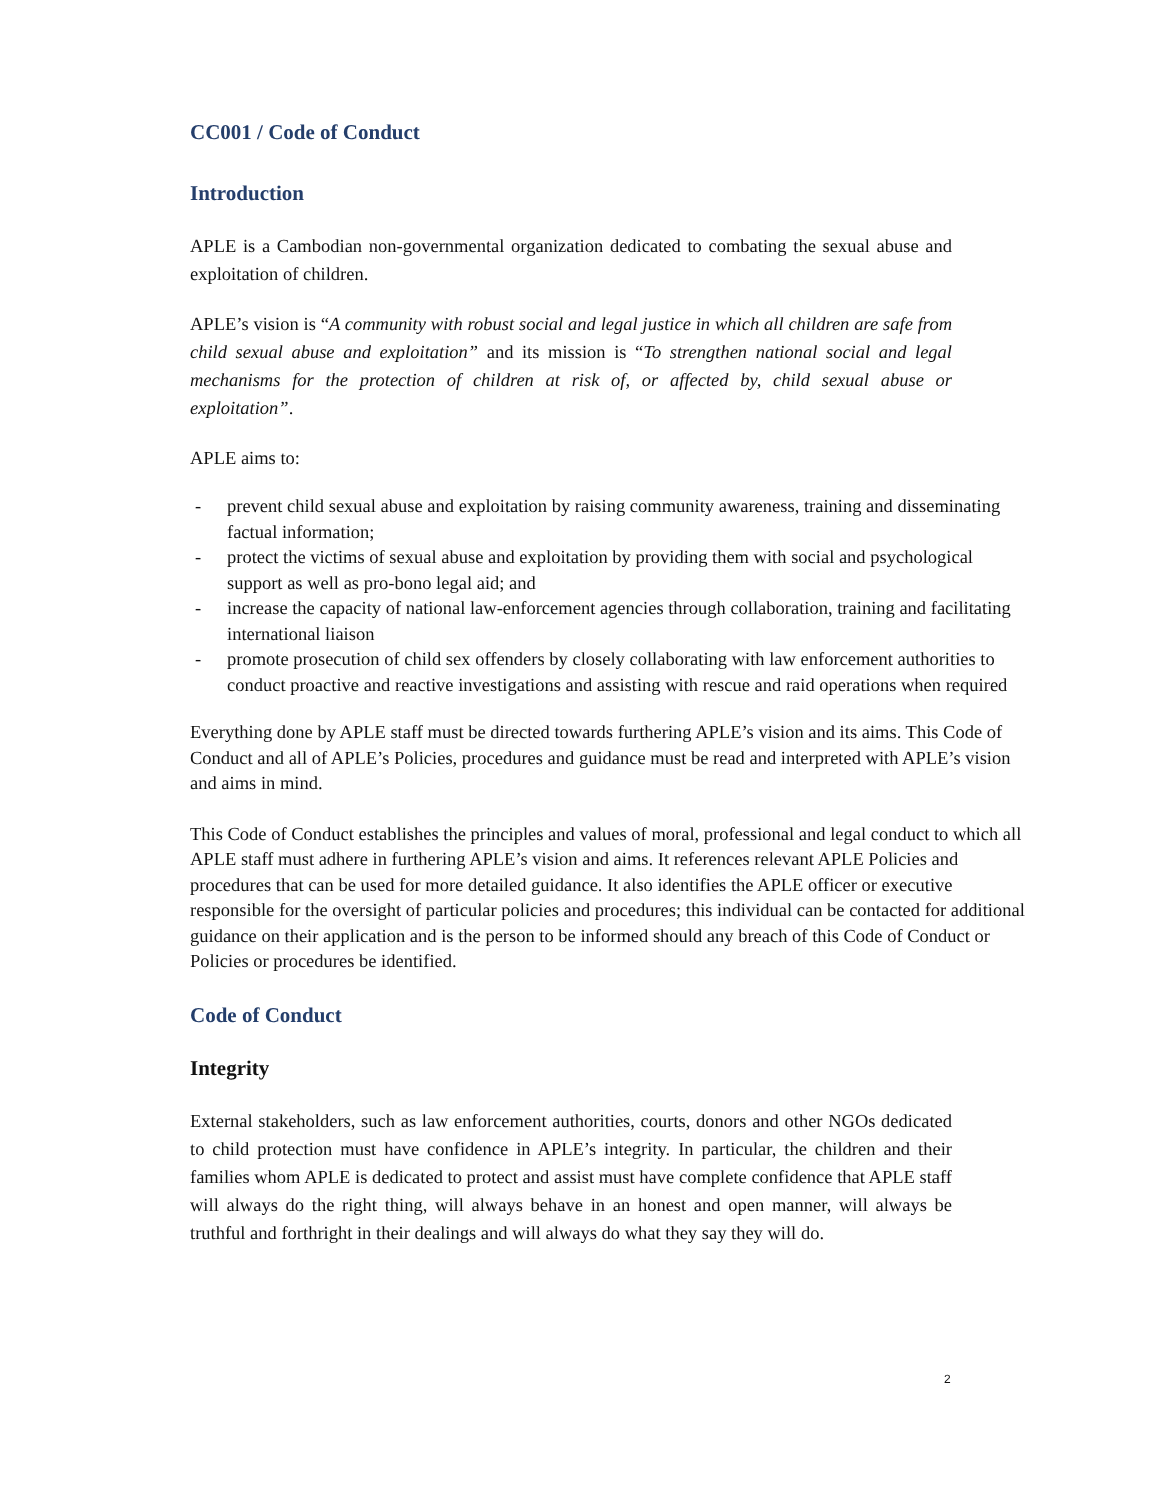CC001 / Code of Conduct
Introduction
APLE is a Cambodian non-governmental organization dedicated to combating the sexual abuse and exploitation of children.
APLE’s vision is “A community with robust social and legal justice in which all children are safe from child sexual abuse and exploitation” and its mission is “To strengthen national social and legal mechanisms for the protection of children at risk of, or affected by, child sexual abuse or exploitation”.
APLE aims to:
- prevent child sexual abuse and exploitation by raising community awareness, training and disseminating factual information;
- protect the victims of sexual abuse and exploitation by providing them with social and psychological support as well as pro-bono legal aid; and
- increase the capacity of national law-enforcement agencies through collaboration, training and facilitating international liaison
- promote prosecution of child sex offenders by closely collaborating with law enforcement authorities to conduct proactive and reactive investigations and assisting with rescue and raid operations when required
Everything done by APLE staff must be directed towards furthering APLE’s vision and its aims. This Code of Conduct and all of APLE’s Policies, procedures and guidance must be read and interpreted with APLE’s vision and aims in mind.
This Code of Conduct establishes the principles and values of moral, professional and legal conduct to which all APLE staff must adhere in furthering APLE’s vision and aims. It references relevant APLE Policies and procedures that can be used for more detailed guidance. It also identifies the APLE officer or executive responsible for the oversight of particular policies and procedures; this individual can be contacted for additional guidance on their application and is the person to be informed should any breach of this Code of Conduct or Policies or procedures be identified.
Code of Conduct
Integrity
External stakeholders, such as law enforcement authorities, courts, donors and other NGOs dedicated to child protection must have confidence in APLE’s integrity. In particular, the children and their families whom APLE is dedicated to protect and assist must have complete confidence that APLE staff will always do the right thing, will always behave in an honest and open manner, will always be truthful and forthright in their dealings and will always do what they say they will do.
2